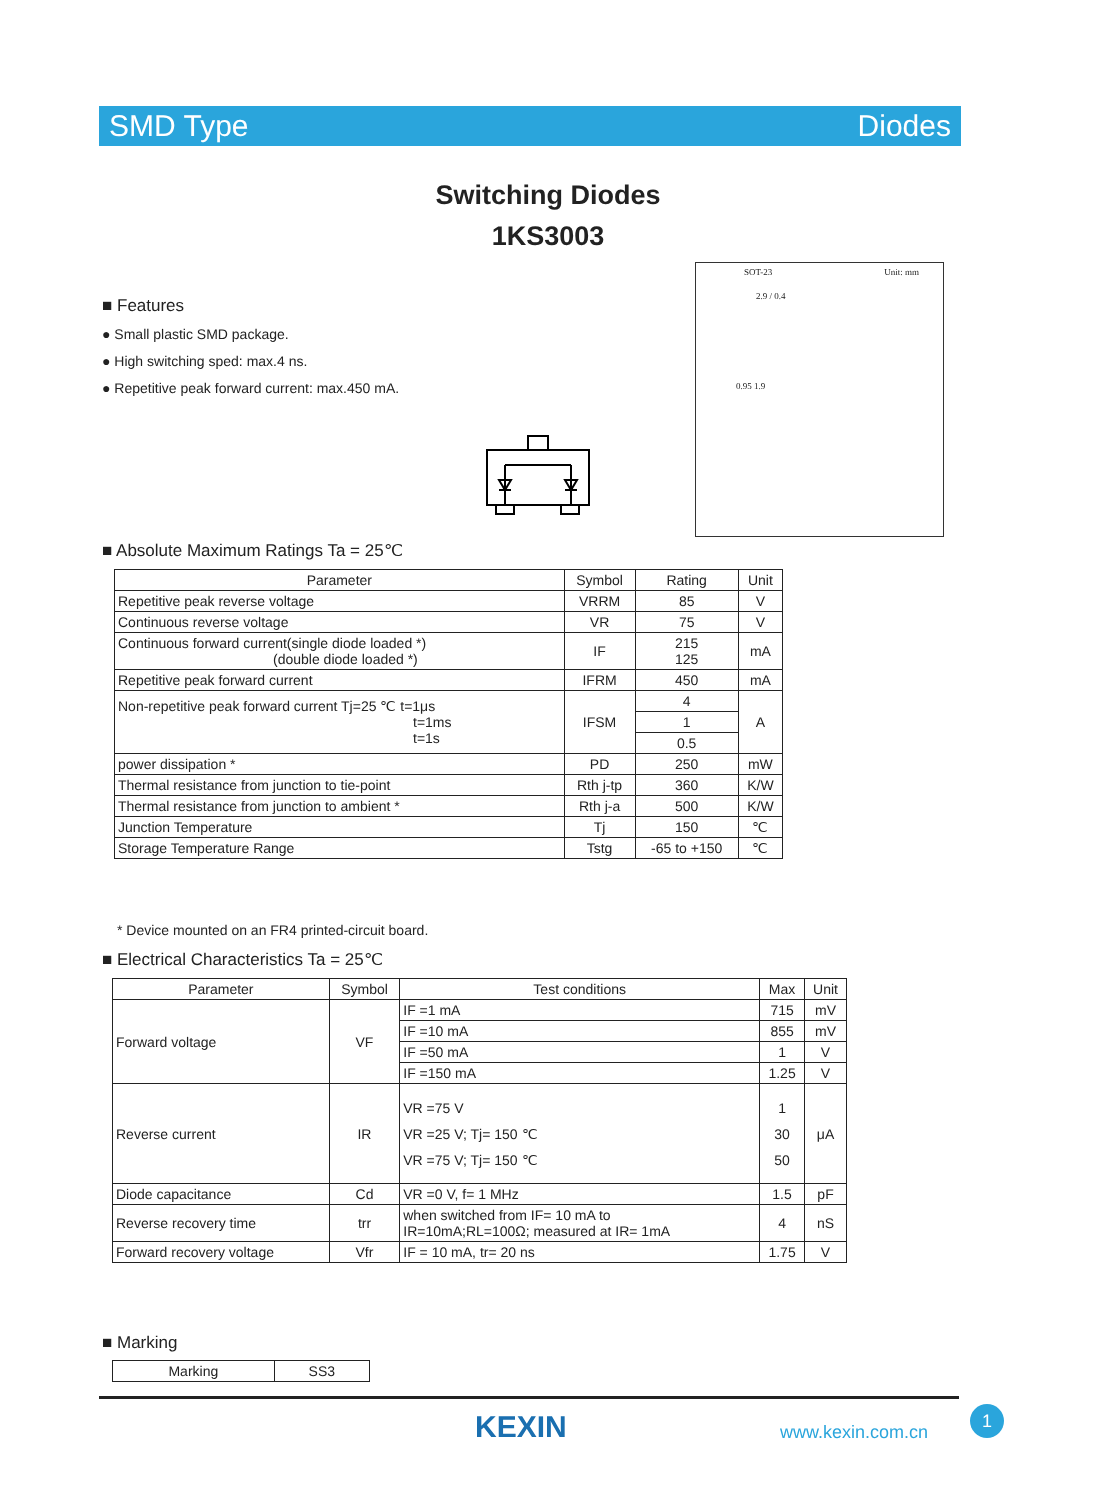SMD Type Diodes
Switching Diodes
1KS3003
■ Features
● Small plastic SMD package.
● High switching sped: max.4 ns.
● Repetitive peak forward current: max.450 mA.
SOT-23 Unit: mm
2.9 / 0.4
0.95 1.9
■ Absolute Maximum Ratings Ta = 25℃
| Parameter | Symbol | Rating | Unit |
| --- | --- | --- | --- |
| Repetitive peak reverse voltage | VRRM | 85 | V |
| Continuous reverse voltage | VR | 75 | V |
| Continuous forward current(single diode loaded *) (double diode loaded *) | IF | 215 125 | mA |
| Repetitive peak forward current | IFRM | 450 | mA |
| Non-repetitive peak forward current Tj=25 ℃ t=1μs t=1ms t=1s | IFSM | 4 | A |
| | | 1 | |
| | | 0.5 | |
| power dissipation * | PD | 250 | mW |
| Thermal resistance from junction to tie-point | Rth j-tp | 360 | K/W |
| Thermal resistance from junction to ambient * | Rth j-a | 500 | K/W |
| Junction Temperature | Tj | 150 | ℃ |
| Storage Temperature Range | Tstg | -65 to +150 | ℃ |
* Device mounted on an FR4 printed-circuit board.
■ Electrical Characteristics Ta = 25℃
| Parameter | Symbol | Test conditions | Max | Unit |
| --- | --- | --- | --- | --- |
| Forward voltage | VF | IF =1 mA | 715 | mV |
| | | IF =10 mA | 855 | mV |
| | | IF =50 mA | 1 | V |
| | | IF =150 mA | 1.25 | V |
| Reverse current | IR | VR =75 V VR =25 V; Tj= 150 ℃ VR =75 V; Tj= 150 ℃ | 1 30 50 | μA |
| Diode capacitance | Cd | VR =0 V, f= 1 MHz | 1.5 | pF |
| Reverse recovery time | trr | when switched from IF= 10 mA to IR=10mA;RL=100Ω; measured at IR= 1mA | 4 | nS |
| Forward recovery voltage | Vfr | IF = 10 mA, tr= 20 ns | 1.75 | V |
■ Marking
| Marking | SS3 |
KEXIN www.kexin.com.cn
1